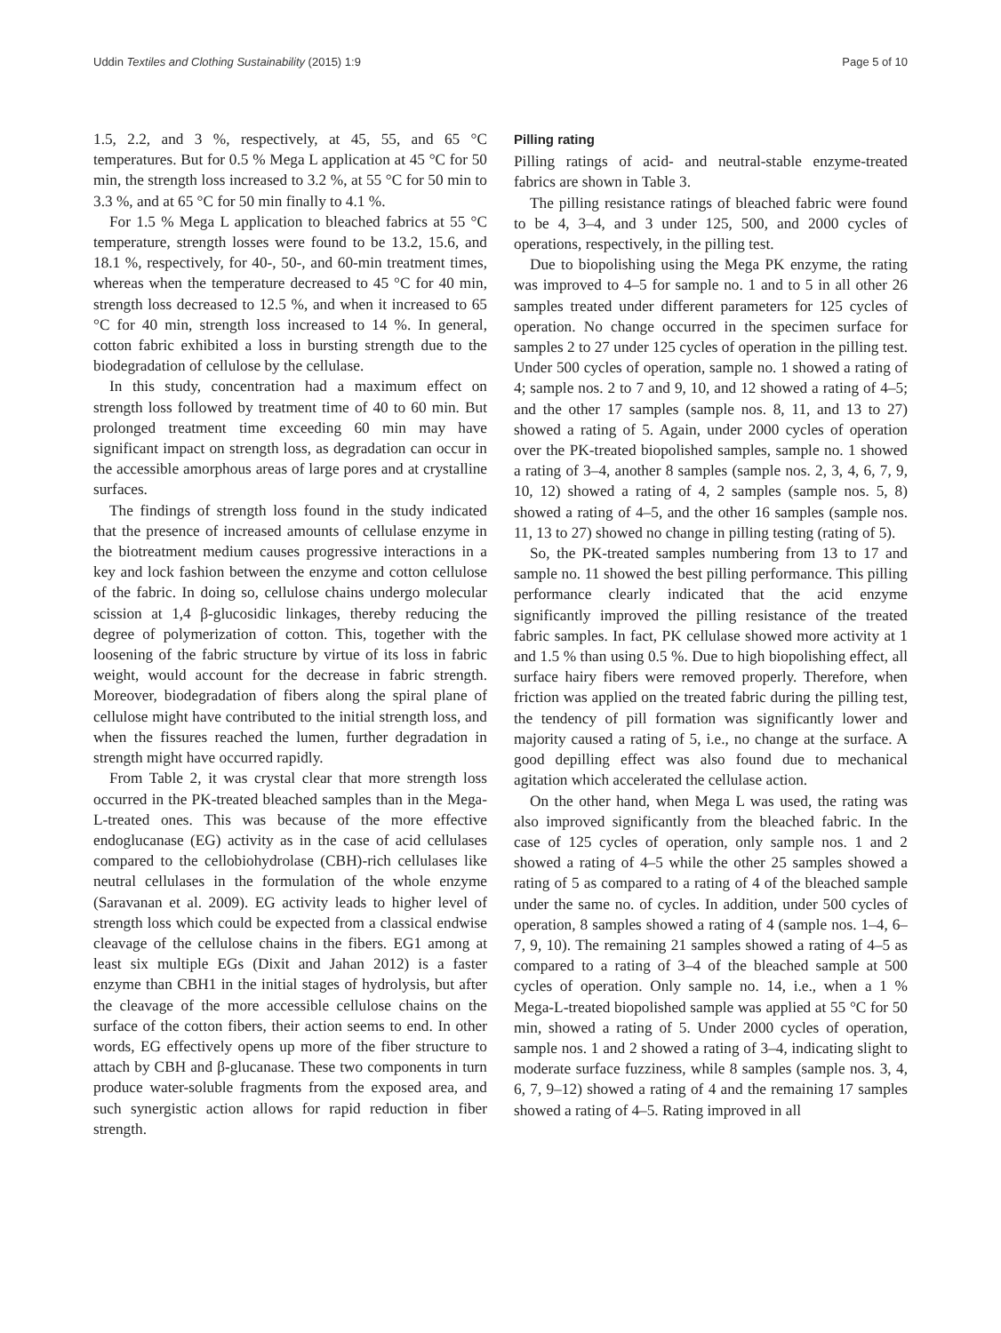Uddin Textiles and Clothing Sustainability (2015) 1:9 Page 5 of 10
1.5, 2.2, and 3 %, respectively, at 45, 55, and 65 °C temperatures. But for 0.5 % Mega L application at 45 °C for 50 min, the strength loss increased to 3.2 %, at 55 °C for 50 min to 3.3 %, and at 65 °C for 50 min finally to 4.1 %.
For 1.5 % Mega L application to bleached fabrics at 55 °C temperature, strength losses were found to be 13.2, 15.6, and 18.1 %, respectively, for 40-, 50-, and 60-min treatment times, whereas when the temperature decreased to 45 °C for 40 min, strength loss decreased to 12.5 %, and when it increased to 65 °C for 40 min, strength loss increased to 14 %. In general, cotton fabric exhibited a loss in bursting strength due to the biodegradation of cellulose by the cellulase.
In this study, concentration had a maximum effect on strength loss followed by treatment time of 40 to 60 min. But prolonged treatment time exceeding 60 min may have significant impact on strength loss, as degradation can occur in the accessible amorphous areas of large pores and at crystalline surfaces.
The findings of strength loss found in the study indicated that the presence of increased amounts of cellulase enzyme in the biotreatment medium causes progressive interactions in a key and lock fashion between the enzyme and cotton cellulose of the fabric. In doing so, cellulose chains undergo molecular scission at 1,4 β-glucosidic linkages, thereby reducing the degree of polymerization of cotton. This, together with the loosening of the fabric structure by virtue of its loss in fabric weight, would account for the decrease in fabric strength. Moreover, biodegradation of fibers along the spiral plane of cellulose might have contributed to the initial strength loss, and when the fissures reached the lumen, further degradation in strength might have occurred rapidly.
From Table 2, it was crystal clear that more strength loss occurred in the PK-treated bleached samples than in the Mega-L-treated ones. This was because of the more effective endoglucanase (EG) activity as in the case of acid cellulases compared to the cellobiohydrolase (CBH)-rich cellulases like neutral cellulases in the formulation of the whole enzyme (Saravanan et al. 2009). EG activity leads to higher level of strength loss which could be expected from a classical endwise cleavage of the cellulose chains in the fibers. EG1 among at least six multiple EGs (Dixit and Jahan 2012) is a faster enzyme than CBH1 in the initial stages of hydrolysis, but after the cleavage of the more accessible cellulose chains on the surface of the cotton fibers, their action seems to end. In other words, EG effectively opens up more of the fiber structure to attach by CBH and β-glucanase. These two components in turn produce water-soluble fragments from the exposed area, and such synergistic action allows for rapid reduction in fiber strength.
Pilling rating
Pilling ratings of acid- and neutral-stable enzyme-treated fabrics are shown in Table 3.
The pilling resistance ratings of bleached fabric were found to be 4, 3–4, and 3 under 125, 500, and 2000 cycles of operations, respectively, in the pilling test.
Due to biopolishing using the Mega PK enzyme, the rating was improved to 4–5 for sample no. 1 and to 5 in all other 26 samples treated under different parameters for 125 cycles of operation. No change occurred in the specimen surface for samples 2 to 27 under 125 cycles of operation in the pilling test. Under 500 cycles of operation, sample no. 1 showed a rating of 4; sample nos. 2 to 7 and 9, 10, and 12 showed a rating of 4–5; and the other 17 samples (sample nos. 8, 11, and 13 to 27) showed a rating of 5. Again, under 2000 cycles of operation over the PK-treated biopolished samples, sample no. 1 showed a rating of 3–4, another 8 samples (sample nos. 2, 3, 4, 6, 7, 9, 10, 12) showed a rating of 4, 2 samples (sample nos. 5, 8) showed a rating of 4–5, and the other 16 samples (sample nos. 11, 13 to 27) showed no change in pilling testing (rating of 5).
So, the PK-treated samples numbering from 13 to 17 and sample no. 11 showed the best pilling performance. This pilling performance clearly indicated that the acid enzyme significantly improved the pilling resistance of the treated fabric samples. In fact, PK cellulase showed more activity at 1 and 1.5 % than using 0.5 %. Due to high biopolishing effect, all surface hairy fibers were removed properly. Therefore, when friction was applied on the treated fabric during the pilling test, the tendency of pill formation was significantly lower and majority caused a rating of 5, i.e., no change at the surface. A good depilling effect was also found due to mechanical agitation which accelerated the cellulase action.
On the other hand, when Mega L was used, the rating was also improved significantly from the bleached fabric. In the case of 125 cycles of operation, only sample nos. 1 and 2 showed a rating of 4–5 while the other 25 samples showed a rating of 5 as compared to a rating of 4 of the bleached sample under the same no. of cycles. In addition, under 500 cycles of operation, 8 samples showed a rating of 4 (sample nos. 1–4, 6–7, 9, 10). The remaining 21 samples showed a rating of 4–5 as compared to a rating of 3–4 of the bleached sample at 500 cycles of operation. Only sample no. 14, i.e., when a 1 % Mega-L-treated biopolished sample was applied at 55 °C for 50 min, showed a rating of 5. Under 2000 cycles of operation, sample nos. 1 and 2 showed a rating of 3–4, indicating slight to moderate surface fuzziness, while 8 samples (sample nos. 3, 4, 6, 7, 9–12) showed a rating of 4 and the remaining 17 samples showed a rating of 4–5. Rating improved in all